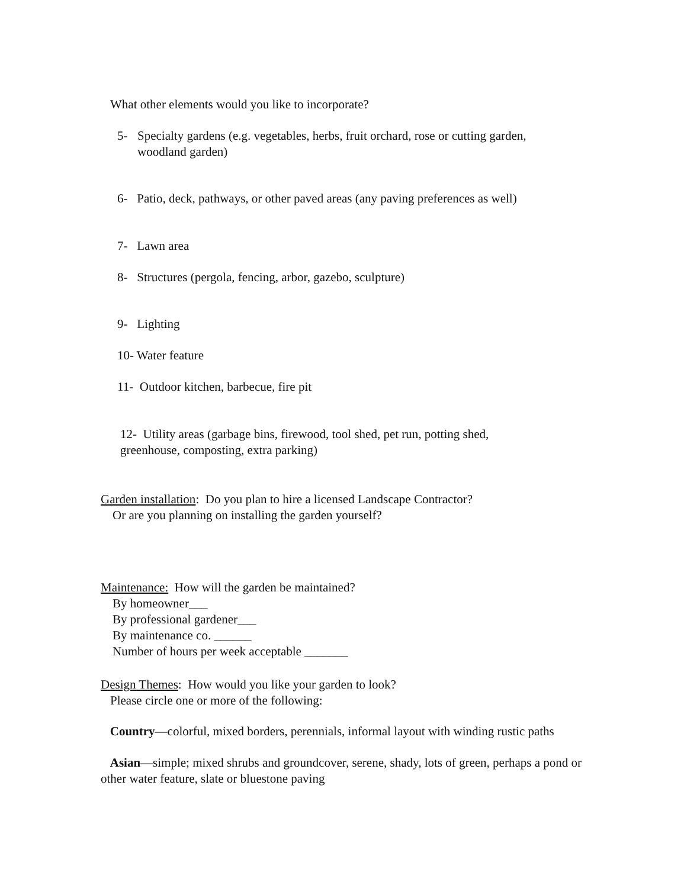What other elements would you like to incorporate?
5- Specialty gardens (e.g. vegetables, herbs, fruit orchard, rose or cutting garden, woodland garden)
6- Patio, deck, pathways, or other paved areas (any paving preferences as well)
7- Lawn area
8- Structures (pergola, fencing, arbor, gazebo, sculpture)
9- Lighting
10- Water feature
11- Outdoor kitchen, barbecue, fire pit
12- Utility areas (garbage bins, firewood, tool shed, pet run, potting shed, greenhouse, composting, extra parking)
Garden installation: Do you plan to hire a licensed Landscape Contractor?
Or are you planning on installing the garden yourself?
Maintenance: How will the garden be maintained?
By homeowner___
By professional gardener___
By maintenance co. ______
Number of hours per week acceptable _______
Design Themes: How would you like your garden to look?
Please circle one or more of the following:
Country—colorful, mixed borders, perennials, informal layout with winding rustic paths
Asian—simple; mixed shrubs and groundcover, serene, shady, lots of green, perhaps a pond or other water feature, slate or bluestone paving